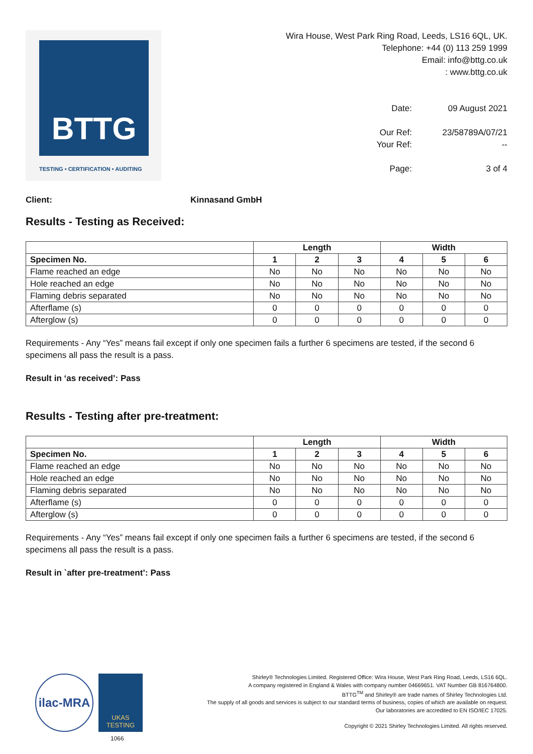BTTG
TESTING • CERTIFICATION • AUDITING
Wira House, West Park Ring Road, Leeds, LS16 6QL, UK.
Telephone: +44 (0) 113 259 1999
Email: info@bttg.co.uk
: www.bttg.co.uk
Date: 09 August 2021 Our Ref: 23/58789A/07/21 Your Ref: -- Page: 3 of 4
Client: Kinnasand GmbH
Results - Testing as Received:
| | Length | | | Width | | |
| --- | --- | --- | --- | --- | --- | --- |
| Specimen No. | 1 | 2 | 3 | 4 | 5 | 6 |
| Flame reached an edge | No | No | No | No | No | No |
| Hole reached an edge | No | No | No | No | No | No |
| Flaming debris separated | No | No | No | No | No | No |
| Afterflame (s) | 0 | 0 | 0 | 0 | 0 | 0 |
| Afterglow (s) | 0 | 0 | 0 | 0 | 0 | 0 |
Requirements - Any “Yes” means fail except if only one specimen fails a further 6 specimens are tested, if the second 6 specimens all pass the result is a pass.
Result in ‘as received’: Pass
Results - Testing after pre-treatment:
| | Length | | | Width | | |
| --- | --- | --- | --- | --- | --- | --- |
| Specimen No. | 1 | 2 | 3 | 4 | 5 | 6 |
| Flame reached an edge | No | No | No | No | No | No |
| Hole reached an edge | No | No | No | No | No | No |
| Flaming debris separated | No | No | No | No | No | No |
| Afterflame (s) | 0 | 0 | 0 | 0 | 0 | 0 |
| Afterglow (s) | 0 | 0 | 0 | 0 | 0 | 0 |
Requirements - Any “Yes” means fail except if only one specimen fails a further 6 specimens are tested, if the second 6 specimens all pass the result is a pass.
Result in `after pre-treatment’: Pass
ilac-MRA
UKAS
TESTING
1066
Shirley® Technologies Limited. Registered Office: Wira House, West Park Ring Road, Leeds, LS16 6QL.
A company registered in England & Wales with company number 04669651. VAT Number GB 816764800.
BTTG<sup>TM</sup> and Shirley® are trade names of Shirley Technologies Ltd.
The supply of all goods and services is subject to our standard terms of business, copies of which are available on request.
Our laboratories are accredited to EN ISO/IEC 17025.
Copyright © 2021 Shirley Technologies Limited. All rights reserved.